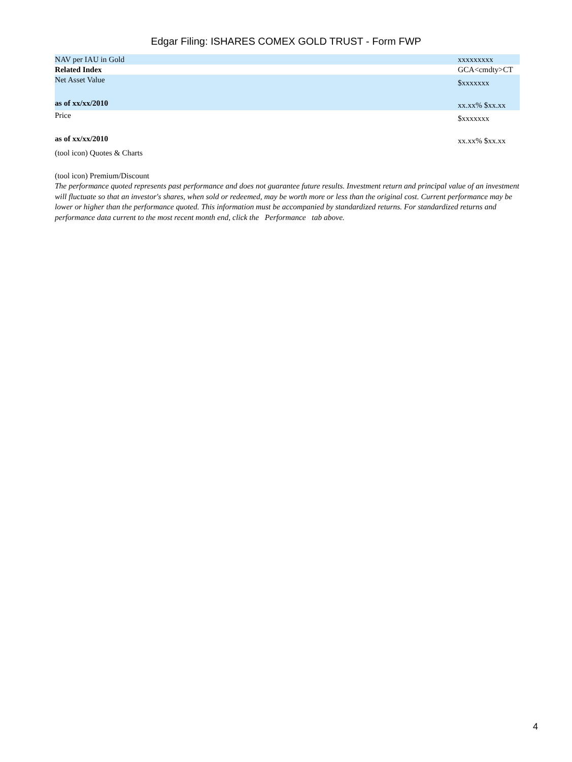Edgar Filing: ISHARES COMEX GOLD TRUST - Form FWP
| NAV per IAU in Gold | xxxxxxxxx |
| Related Index | GCA<cmdty>CT |
| Net Asset Value | $xxxxxxx |
| as of xx/xx/2010 | xx.xx% $xx.xx |
| Price | $xxxxxxx |
| as of xx/xx/2010 | xx.xx% $xx.xx |
(tool icon) Quotes & Charts
(tool icon) Premium/Discount
The performance quoted represents past performance and does not guarantee future results. Investment return and principal value of an investment will fluctuate so that an investor's shares, when sold or redeemed, may be worth more or less than the original cost. Current performance may be lower or higher than the performance quoted. This information must be accompanied by standardized returns. For standardized returns and performance data current to the most recent month end, click the Performance tab above.
4